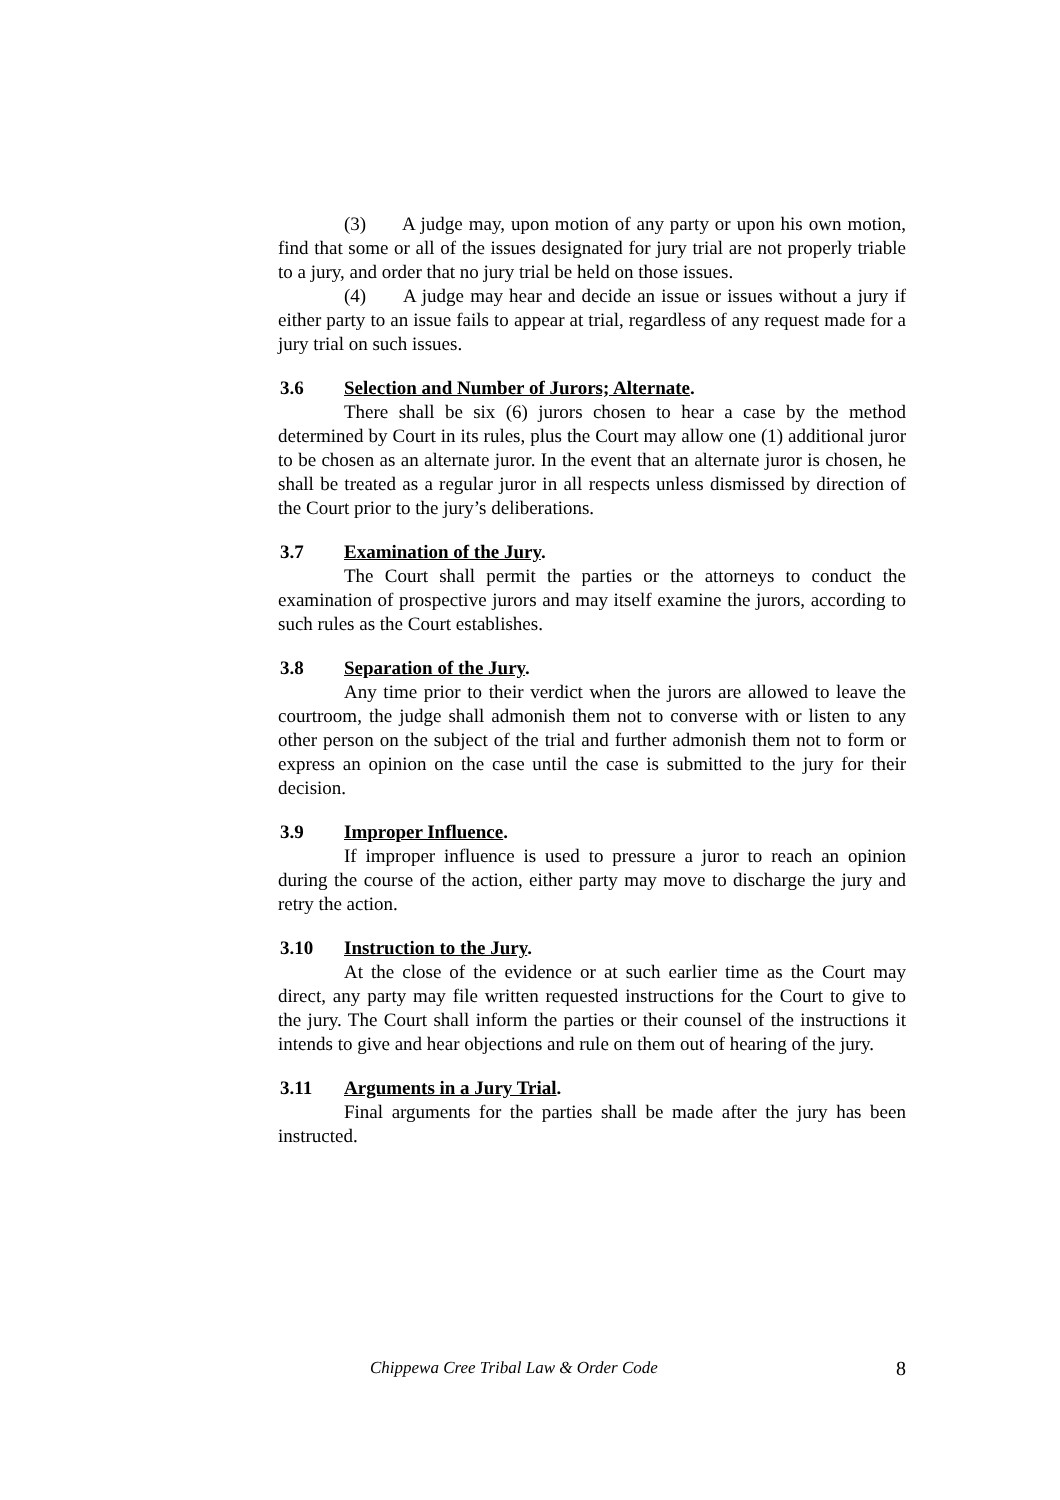(3) A judge may, upon motion of any party or upon his own motion, find that some or all of the issues designated for jury trial are not properly triable to a jury, and order that no jury trial be held on those issues.
(4) A judge may hear and decide an issue or issues without a jury if either party to an issue fails to appear at trial, regardless of any request made for a jury trial on such issues.
3.6 Selection and Number of Jurors; Alternate.
There shall be six (6) jurors chosen to hear a case by the method determined by Court in its rules, plus the Court may allow one (1) additional juror to be chosen as an alternate juror. In the event that an alternate juror is chosen, he shall be treated as a regular juror in all respects unless dismissed by direction of the Court prior to the jury’s deliberations.
3.7 Examination of the Jury.
The Court shall permit the parties or the attorneys to conduct the examination of prospective jurors and may itself examine the jurors, according to such rules as the Court establishes.
3.8 Separation of the Jury.
Any time prior to their verdict when the jurors are allowed to leave the courtroom, the judge shall admonish them not to converse with or listen to any other person on the subject of the trial and further admonish them not to form or express an opinion on the case until the case is submitted to the jury for their decision.
3.9 Improper Influence.
If improper influence is used to pressure a juror to reach an opinion during the course of the action, either party may move to discharge the jury and retry the action.
3.10 Instruction to the Jury.
At the close of the evidence or at such earlier time as the Court may direct, any party may file written requested instructions for the Court to give to the jury. The Court shall inform the parties or their counsel of the instructions it intends to give and hear objections and rule on them out of hearing of the jury.
3.11 Arguments in a Jury Trial.
Final arguments for the parties shall be made after the jury has been instructed.
Chippewa Cree Tribal Law & Order Code 8